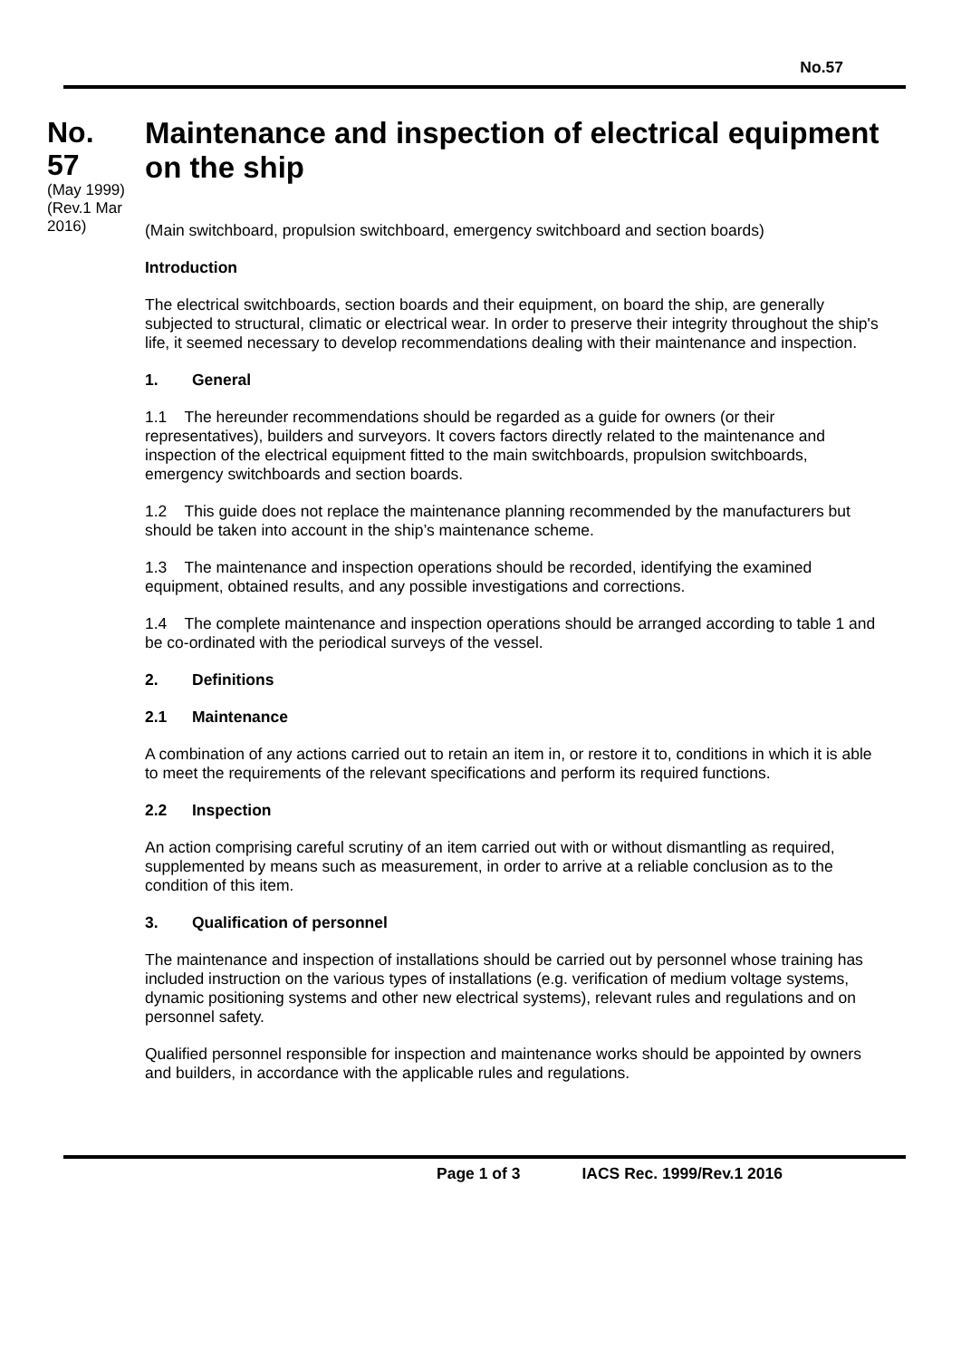No.57
No. 57
(May 1999) (Rev.1 Mar 2016)
Maintenance and inspection of electrical equipment on the ship
(Main switchboard, propulsion switchboard, emergency switchboard and section boards)
Introduction
The electrical switchboards, section boards and their equipment, on board the ship, are generally subjected to structural, climatic or electrical wear. In order to preserve their integrity throughout the ship's life, it seemed necessary to develop recommendations dealing with their maintenance and inspection.
1. General
1.1 The hereunder recommendations should be regarded as a guide for owners (or their representatives), builders and surveyors. It covers factors directly related to the maintenance and inspection of the electrical equipment fitted to the main switchboards, propulsion switchboards, emergency switchboards and section boards.
1.2 This guide does not replace the maintenance planning recommended by the manufacturers but should be taken into account in the ship’s maintenance scheme.
1.3 The maintenance and inspection operations should be recorded, identifying the examined equipment, obtained results, and any possible investigations and corrections.
1.4 The complete maintenance and inspection operations should be arranged according to table 1 and be co-ordinated with the periodical surveys of the vessel.
2. Definitions
2.1 Maintenance
A combination of any actions carried out to retain an item in, or restore it to, conditions in which it is able to meet the requirements of the relevant specifications and perform its required functions.
2.2 Inspection
An action comprising careful scrutiny of an item carried out with or without dismantling as required, supplemented by means such as measurement, in order to arrive at a reliable conclusion as to the condition of this item.
3. Qualification of personnel
The maintenance and inspection of installations should be carried out by personnel whose training has included instruction on the various types of installations (e.g. verification of medium voltage systems, dynamic positioning systems and other new electrical systems), relevant rules and regulations and on personnel safety.
Qualified personnel responsible for inspection and maintenance works should be appointed by owners and builders, in accordance with the applicable rules and regulations.
Page 1 of 3 IACS Rec. 1999/Rev.1 2016